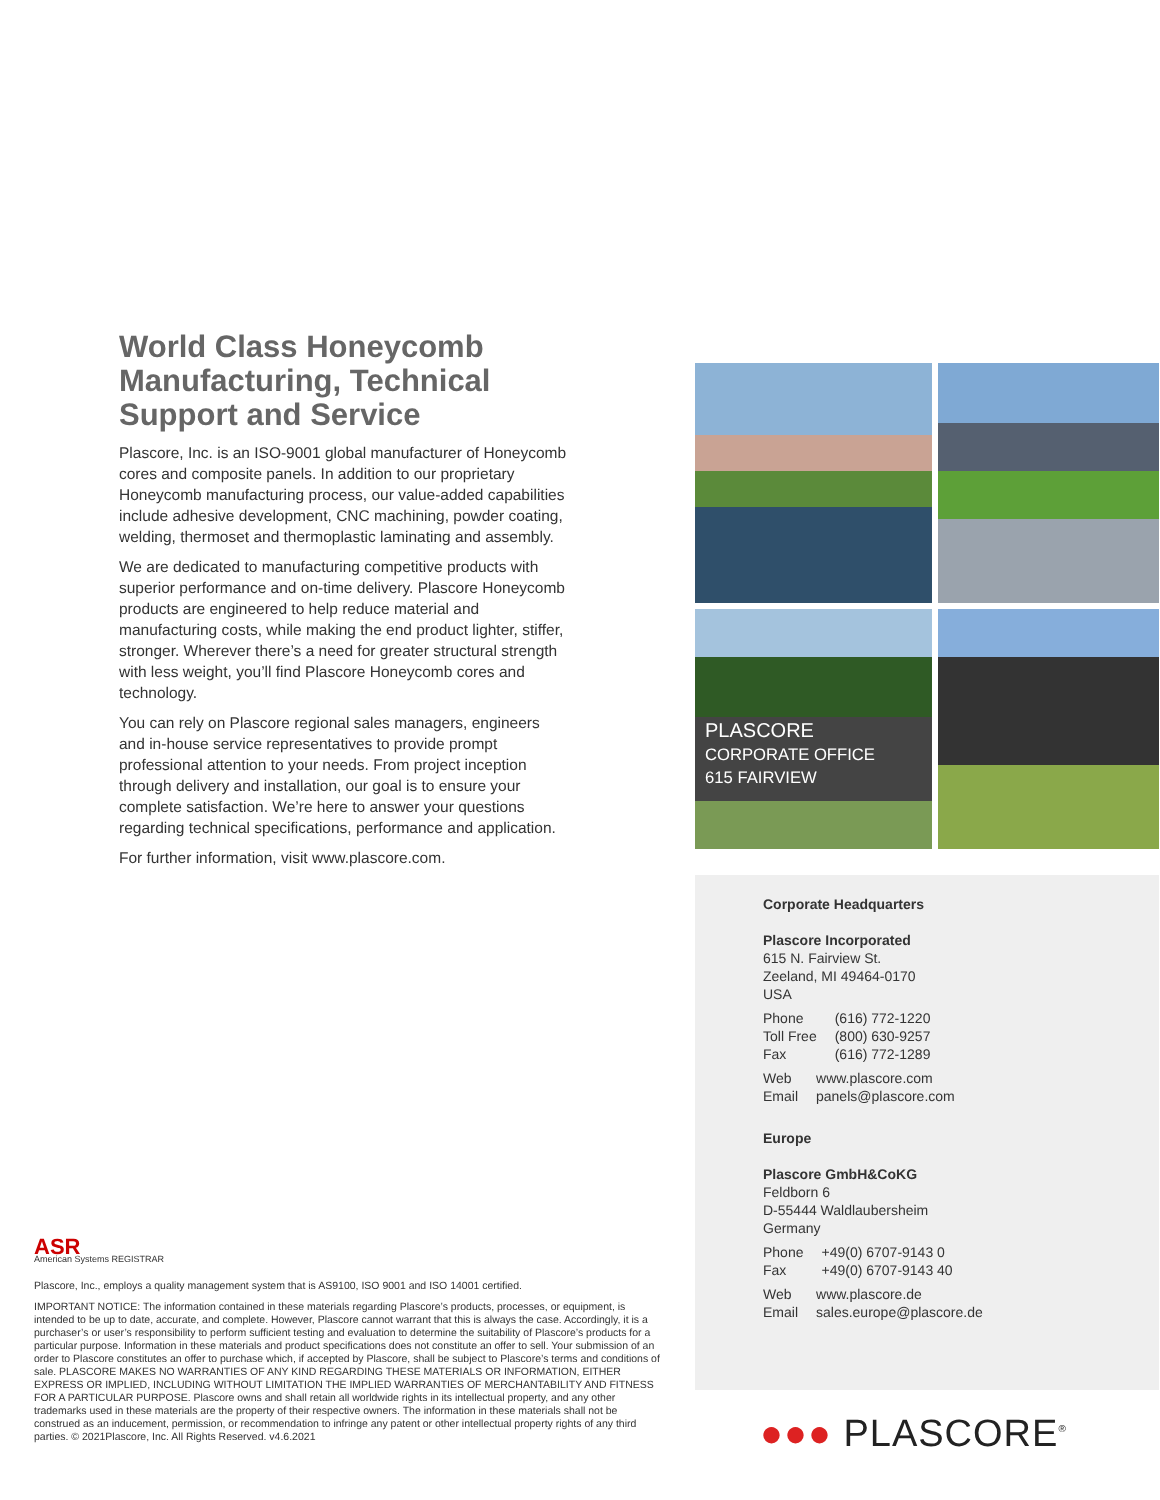World Class Honeycomb Manufacturing, Technical Support and Service
Plascore, Inc. is an ISO-9001 global manufacturer of Honeycomb cores and composite panels. In addition to our proprietary Honeycomb manufacturing process, our value-added capabilities include adhesive development, CNC machining, powder coating, welding, thermoset and thermoplastic laminating and assembly.
We are dedicated to manufacturing competitive products with superior performance and on-time delivery. Plascore Honeycomb products are engineered to help reduce material and manufacturing costs, while making the end product lighter, stiffer, stronger. Wherever there’s a need for greater structural strength with less weight, you’ll find Plascore Honeycomb cores and technology.
You can rely on Plascore regional sales managers, engineers and in-house service representatives to provide prompt professional attention to your needs. From project inception through delivery and installation, our goal is to ensure your complete satisfaction. We’re here to answer your questions regarding technical specifications, performance and application.
For further information, visit www.plascore.com.
PLASCORE
CORPORATE OFFICE
615 FAIRVIEW
Corporate Headquarters
Plascore Incorporated
615 N. Fairview St.
Zeeland, MI 49464-0170
USA
| Phone | (616) 772-1220 |
| Toll Free | (800) 630-9257 |
| Fax | (616) 772-1289 |
| Web | www.plascore.com |
| Email | panels@plascore.com |
Europe
Plascore GmbH&CoKG
Feldborn 6
D-55444 Waldlaubersheim
Germany
| Phone | +49(0) 6707-9143 0 |
| Fax | +49(0) 6707-9143 40 |
| Web | www.plascore.de |
| Email | sales.europe@plascore.de |
ASR
American Systems REGISTRAR
Plascore, Inc., employs a quality management system that is AS9100, ISO 9001 and ISO 14001 certified.
IMPORTANT NOTICE: The information contained in these materials regarding Plascore’s products, processes, or equipment, is intended to be up to date, accurate, and complete. However, Plascore cannot warrant that this is always the case. Accordingly, it is a purchaser’s or user’s responsibility to perform sufficient testing and evaluation to determine the suitability of Plascore’s products for a particular purpose. Information in these materials and product specifications does not constitute an offer to sell. Your submission of an order to Plascore constitutes an offer to purchase which, if accepted by Plascore, shall be subject to Plascore’s terms and conditions of sale. PLASCORE MAKES NO WARRANTIES OF ANY KIND REGARDING THESE MATERIALS OR INFORMATION, EITHER EXPRESS OR IMPLIED, INCLUDING WITHOUT LIMITATION THE IMPLIED WARRANTIES OF MERCHANTABILITY AND FITNESS FOR A PARTICULAR PURPOSE. Plascore owns and shall retain all worldwide rights in its intellectual property, and any other trademarks used in these materials are the property of their respective owners. The information in these materials shall not be construed as an inducement, permission, or recommendation to infringe any patent or other intellectual property rights of any third parties. © 2021Plascore, Inc. All Rights Reserved. v4.6.2021
●●● PLASCORE<sup>®</sup>